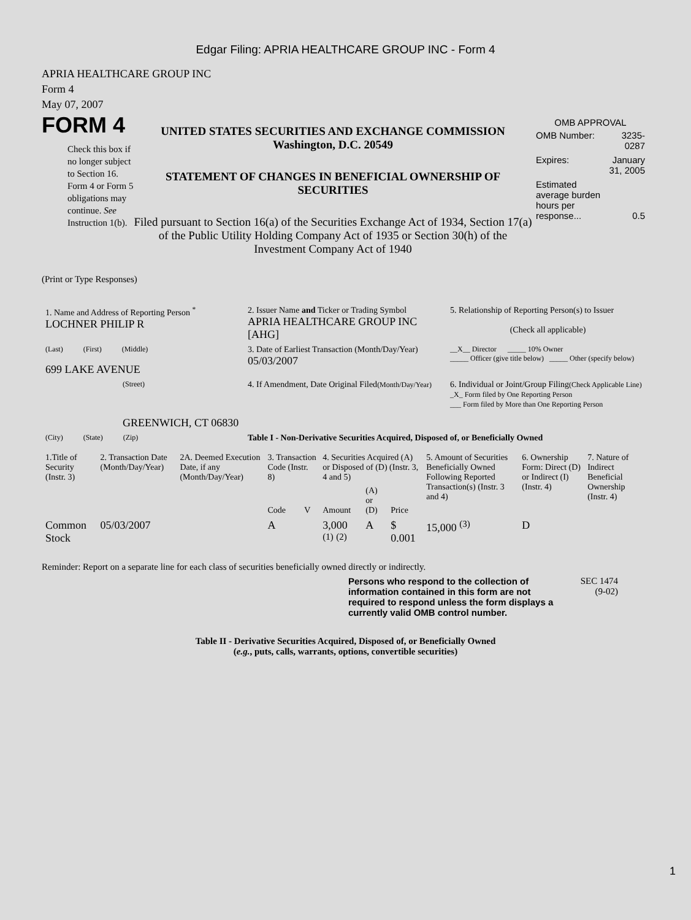Edgar Filing: APRIA HEALTHCARE GROUP INC - Form 4
APRIA HEALTHCARE GROUP INC
Form 4
May 07, 2007
FORM 4
Check this box if no longer subject to Section 16. Form 4 or Form 5 obligations may continue. See Instruction 1(b).
UNITED STATES SECURITIES AND EXCHANGE COMMISSION
Washington, D.C. 20549
STATEMENT OF CHANGES IN BENEFICIAL OWNERSHIP OF SECURITIES
Filed pursuant to Section 16(a) of the Securities Exchange Act of 1934, Section 17(a) of the Public Utility Holding Company Act of 1935 or Section 30(h) of the Investment Company Act of 1940
OMB APPROVAL
| OMB Number: | 3235-0287 |
| Expires: | January 31, 2005 |
| Estimated average burden hours per response... | 0.5 |
(Print or Type Responses)
| 1. Name and Address of Reporting Person <sup>*</sup> LOCHNER PHILIP R | 2. Issuer Name and Ticker or Trading Symbol APRIA HEALTHCARE GROUP INC [AHG] | 5. Relationship of Reporting Person(s) to Issuer (Check all applicable) |
| (Last) (First) (Middle) 699 LAKE AVENUE | 3. Date of Earliest Transaction (Month/Day/Year) 05/03/2007 | __X__ Director _____ 10% Owner _____ Officer (give title below) _____ Other (specify below) |
| (Street) GREENWICH, CT 06830 | 4. If Amendment, Date Original Filed (Month/Day/Year) | 6. Individual or Joint/Group Filing (Check Applicable Line) _X_ Form filed by One Reporting Person ___ Form filed by More than One Reporting Person |
| (City) (State) (Zip) | Table I - Non-Derivative Securities Acquired, Disposed of, or Beneficially Owned | |
| 1.Title of Security (Instr. 3) | 2. Transaction Date (Month/Day/Year) | 2A. Deemed Execution Date, if any (Month/Day/Year) | 3. Transaction Code (Instr. 8) | | 4. Securities Acquired (A) or Disposed of (D) (Instr. 3, 4 and 5) | | | 5. Amount of Securities Beneficially Owned Following Reported Transaction(s) (Instr. 3 and 4) | 6. Ownership Form: Direct (D) or Indirect (I) (Instr. 4) | 7. Nature of Indirect Beneficial Ownership (Instr. 4) |
| --- | --- | --- | --- | --- | --- | --- | --- | --- | --- | --- |
| | | | Code | V | Amount | (A) or (D) | Price | | | |
| Common Stock | 05/03/2007 | | A | | 3,000 <sup>(1)</sup> <sup>(2)</sup> | A | $ 0.001 | 15,000 <sup>(3)</sup> | D | |
Reminder: Report on a separate line for each class of securities beneficially owned directly or indirectly.
Persons who respond to the collection of information contained in this form are not required to respond unless the form displays a currently valid OMB control number.
SEC 1474
(9-02)
Table II - Derivative Securities Acquired, Disposed of, or Beneficially Owned
(e.g., puts, calls, warrants, options, convertible securities)
1